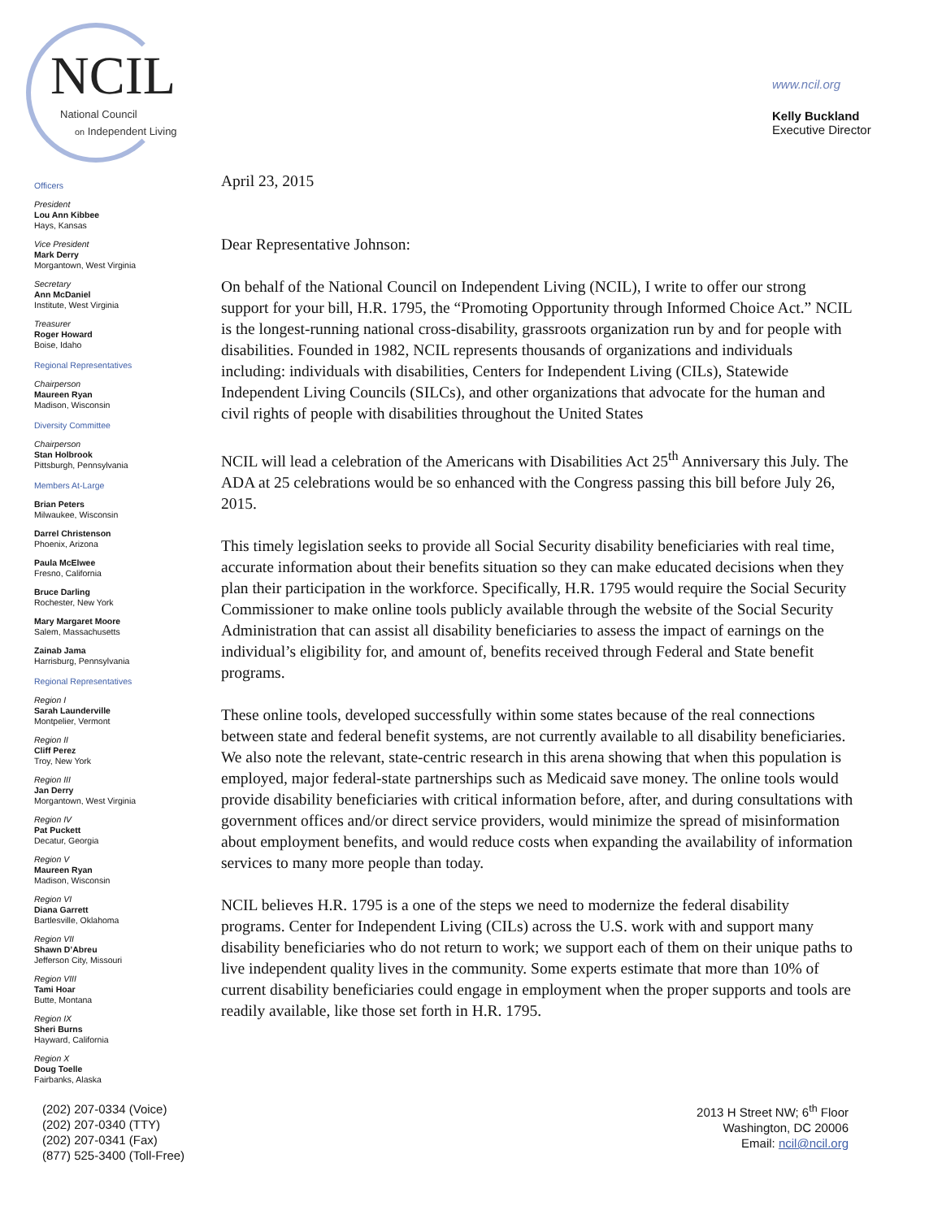NCIL
National Council
on Independent Living
www.ncil.org
Kelly Buckland
Executive Director
Officers
President
Lou Ann Kibbee
Hays, Kansas
Vice President
Mark Derry
Morgantown, West Virginia
Secretary
Ann McDaniel
Institute, West Virginia
Treasurer
Roger Howard
Boise, Idaho
Regional Representatives
Chairperson
Maureen Ryan
Madison, Wisconsin
Diversity Committee
Chairperson
Stan Holbrook
Pittsburgh, Pennsylvania
Members At-Large
Brian Peters
Milwaukee, Wisconsin
Darrel Christenson
Phoenix, Arizona
Paula McElwee
Fresno, California
Bruce Darling
Rochester, New York
Mary Margaret Moore
Salem, Massachusetts
Zainab Jama
Harrisburg, Pennsylvania
Regional Representatives
Region I
Sarah Launderville
Montpelier, Vermont
Region II
Cliff Perez
Troy, New York
Region III
Jan Derry
Morgantown, West Virginia
Region IV
Pat Puckett
Decatur, Georgia
Region V
Maureen Ryan
Madison, Wisconsin
Region VI
Diana Garrett
Bartlesville, Oklahoma
Region VII
Shawn D’Abreu
Jefferson City, Missouri
Region VIII
Tami Hoar
Butte, Montana
Region IX
Sheri Burns
Hayward, California
Region X
Doug Toelle
Fairbanks, Alaska
April 23, 2015
Dear Representative Johnson:
On behalf of the National Council on Independent Living (NCIL), I write to offer our strong support for your bill, H.R. 1795, the “Promoting Opportunity through Informed Choice Act.” NCIL is the longest-running national cross-disability, grassroots organization run by and for people with disabilities. Founded in 1982, NCIL represents thousands of organizations and individuals including: individuals with disabilities, Centers for Independent Living (CILs), Statewide Independent Living Councils (SILCs), and other organizations that advocate for the human and civil rights of people with disabilities throughout the United States
NCIL will lead a celebration of the Americans with Disabilities Act 25<sup>th</sup> Anniversary this July. The ADA at 25 celebrations would be so enhanced with the Congress passing this bill before July 26, 2015.
This timely legislation seeks to provide all Social Security disability beneficiaries with real time, accurate information about their benefits situation so they can make educated decisions when they plan their participation in the workforce. Specifically, H.R. 1795 would require the Social Security Commissioner to make online tools publicly available through the website of the Social Security Administration that can assist all disability beneficiaries to assess the impact of earnings on the individual’s eligibility for, and amount of, benefits received through Federal and State benefit programs.
These online tools, developed successfully within some states because of the real connections between state and federal benefit systems, are not currently available to all disability beneficiaries. We also note the relevant, state-centric research in this arena showing that when this population is employed, major federal-state partnerships such as Medicaid save money. The online tools would provide disability beneficiaries with critical information before, after, and during consultations with government offices and/or direct service providers, would minimize the spread of misinformation about employment benefits, and would reduce costs when expanding the availability of information services to many more people than today.
NCIL believes H.R. 1795 is a one of the steps we need to modernize the federal disability programs. Center for Independent Living (CILs) across the U.S. work with and support many disability beneficiaries who do not return to work; we support each of them on their unique paths to live independent quality lives in the community. Some experts estimate that more than 10% of current disability beneficiaries could engage in employment when the proper supports and tools are readily available, like those set forth in H.R. 1795.
(202) 207-0334 (Voice)
(202) 207-0340 (TTY)
(202) 207-0341 (Fax)
(877) 525-3400 (Toll-Free)
2013 H Street NW; 6<sup>th</sup> Floor
Washington, DC 20006
Email: ncil@ncil.org